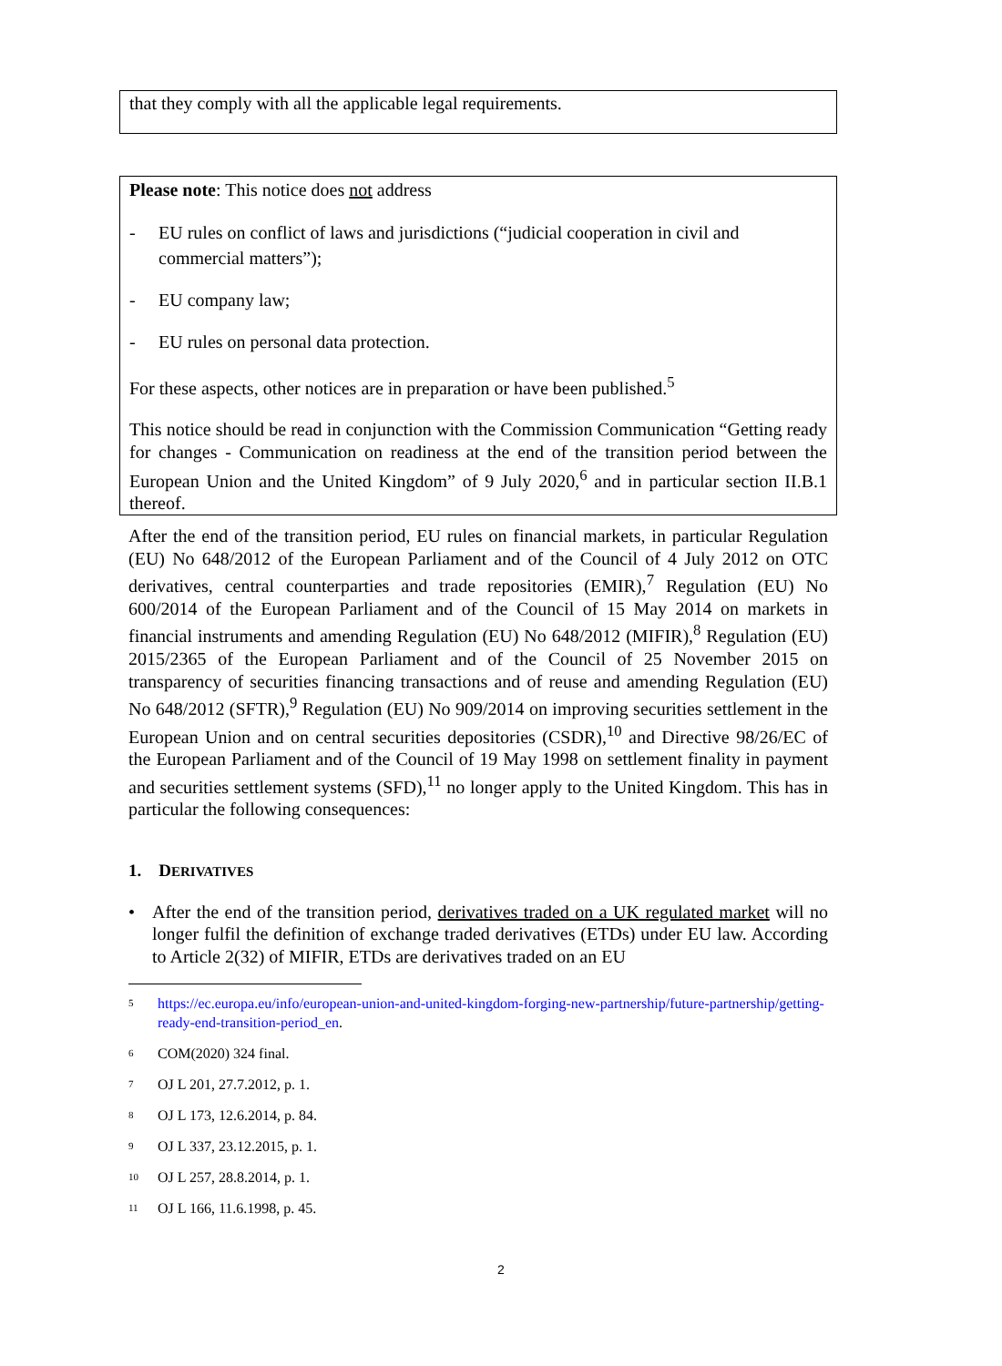that they comply with all the applicable legal requirements.
Please note: This notice does not address
- EU rules on conflict of laws and jurisdictions (“judicial cooperation in civil and commercial matters”);
- EU company law;
- EU rules on personal data protection.
For these aspects, other notices are in preparation or have been published.<sup>5</sup>
This notice should be read in conjunction with the Commission Communication “Getting ready for changes - Communication on readiness at the end of the transition period between the European Union and the United Kingdom” of 9 July 2020,<sup>6</sup> and in particular section II.B.1 thereof.
After the end of the transition period, EU rules on financial markets, in particular Regulation (EU) No 648/2012 of the European Parliament and of the Council of 4 July 2012 on OTC derivatives, central counterparties and trade repositories (EMIR),<sup>7</sup> Regulation (EU) No 600/2014 of the European Parliament and of the Council of 15 May 2014 on markets in financial instruments and amending Regulation (EU) No 648/2012 (MIFIR),<sup>8</sup> Regulation (EU) 2015/2365 of the European Parliament and of the Council of 25 November 2015 on transparency of securities financing transactions and of reuse and amending Regulation (EU) No 648/2012 (SFTR),<sup>9</sup> Regulation (EU) No 909/2014 on improving securities settlement in the European Union and on central securities depositories (CSDR),<sup>10</sup> and Directive 98/26/EC of the European Parliament and of the Council of 19 May 1998 on settlement finality in payment and securities settlement systems (SFD),<sup>11</sup> no longer apply to the United Kingdom. This has in particular the following consequences:
1. DERIVATIVES
• After the end of the transition period, derivatives traded on a UK regulated market will no longer fulfil the definition of exchange traded derivatives (ETDs) under EU law. According to Article 2(32) of MIFIR, ETDs are derivatives traded on an EU
<sup>5</sup> https://ec.europa.eu/info/european-union-and-united-kingdom-forging-new-partnership/future-partnership/getting-ready-end-transition-period_en.
<sup>6</sup> COM(2020) 324 final.
<sup>7</sup> OJ L 201, 27.7.2012, p. 1.
<sup>8</sup> OJ L 173, 12.6.2014, p. 84.
<sup>9</sup> OJ L 337, 23.12.2015, p. 1.
<sup>10</sup> OJ L 257, 28.8.2014, p. 1.
<sup>11</sup> OJ L 166, 11.6.1998, p. 45.
2